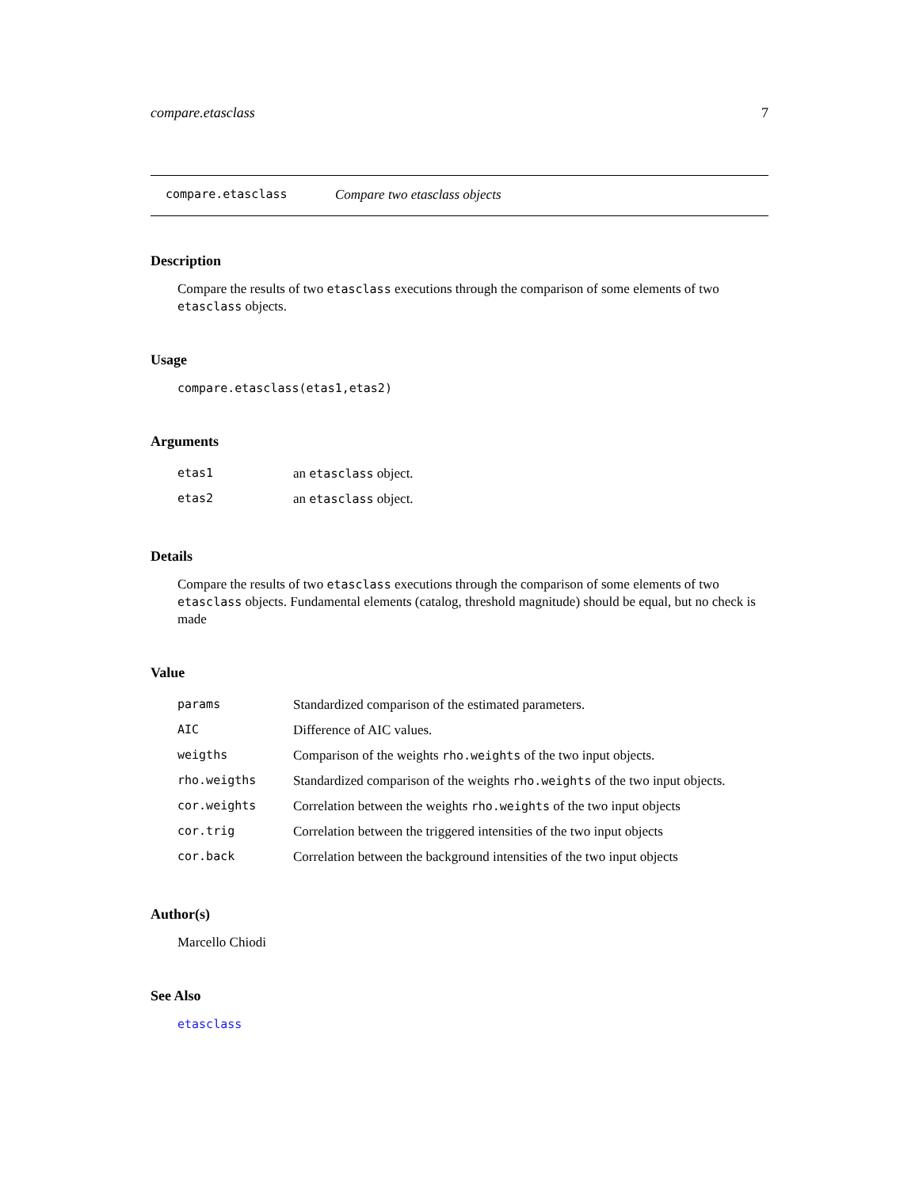compare.etasclass 7
compare.etasclass Compare two etasclass objects
Description
Compare the results of two etasclass executions through the comparison of some elements of two etasclass objects.
Usage
compare.etasclass(etas1,etas2)
Arguments
| etas1 | an etasclass object. |
| etas2 | an etasclass object. |
Details
Compare the results of two etasclass executions through the comparison of some elements of two etasclass objects. Fundamental elements (catalog, threshold magnitude) should be equal, but no check is made
Value
| params | Standardized comparison of the estimated parameters. |
| AIC | Difference of AIC values. |
| weigths | Comparison of the weights rho.weights of the two input objects. |
| rho.weigths | Standardized comparison of the weights rho.weights of the two input objects. |
| cor.weights | Correlation between the weights rho.weights of the two input objects |
| cor.trig | Correlation between the triggered intensities of the two input objects |
| cor.back | Correlation between the background intensities of the two input objects |
Author(s)
Marcello Chiodi
See Also
etasclass